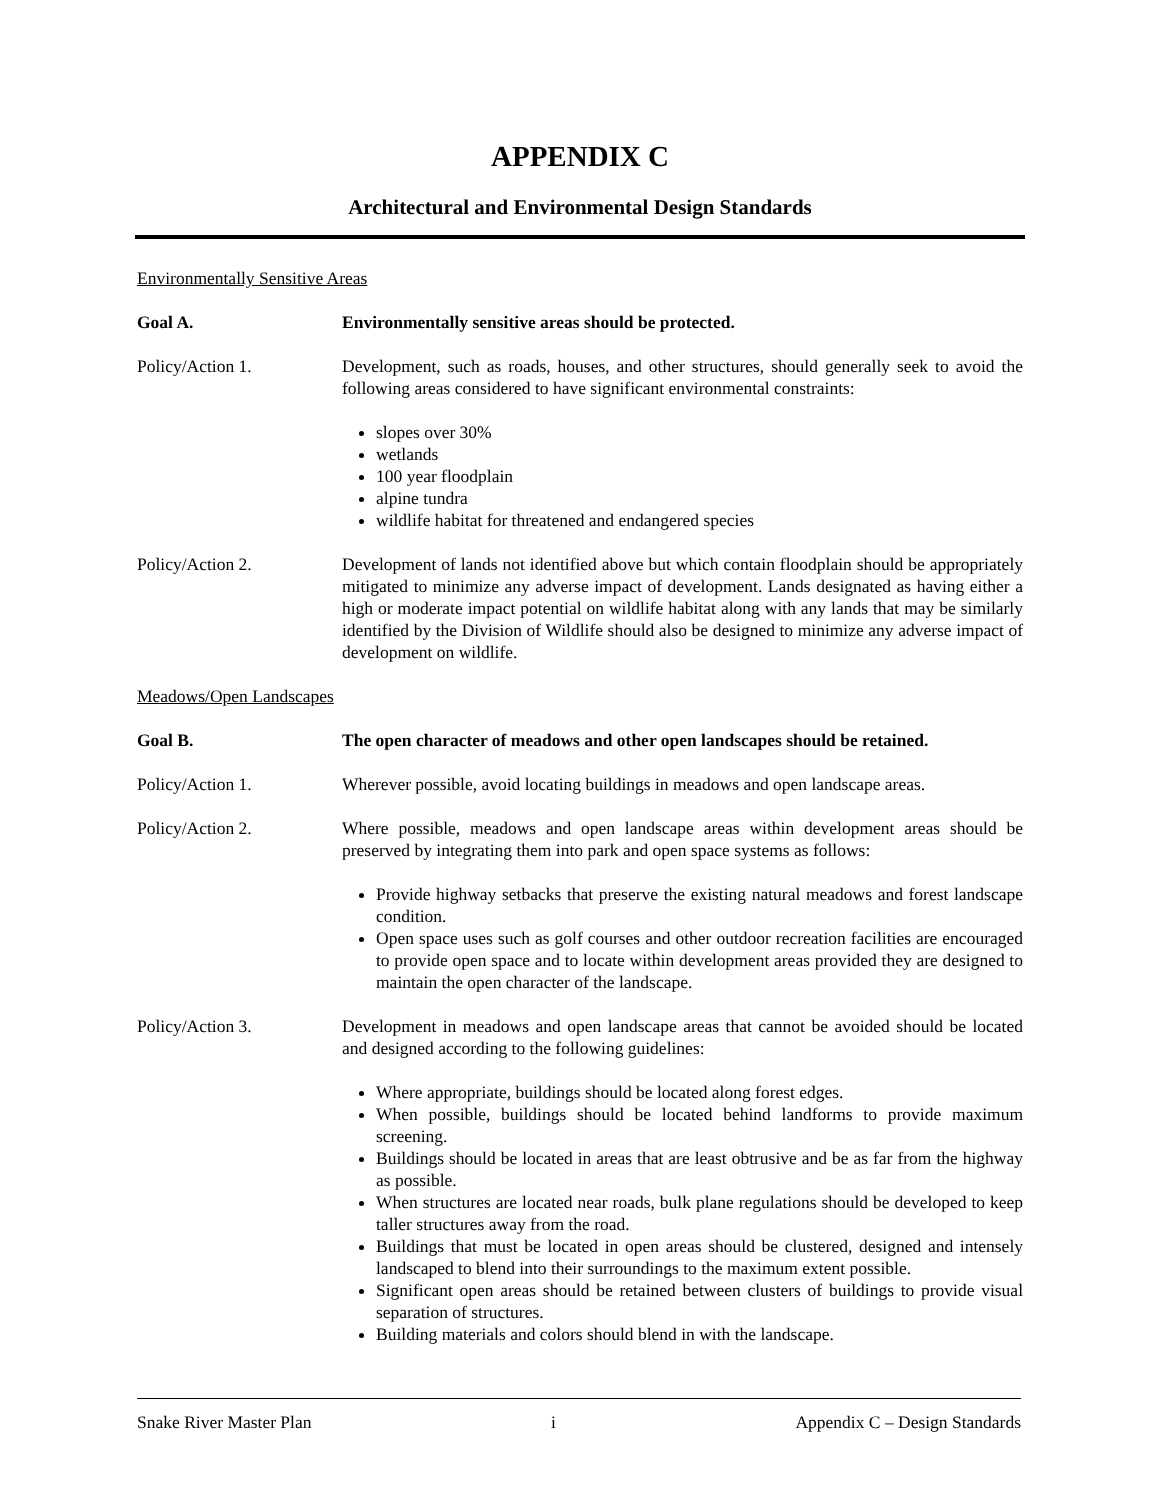APPENDIX C
Architectural and Environmental Design Standards
Environmentally Sensitive Areas
Goal A. Environmentally sensitive areas should be protected.
Policy/Action 1. Development, such as roads, houses, and other structures, should generally seek to avoid the following areas considered to have significant environmental constraints:
slopes over 30%
wetlands
100 year floodplain
alpine tundra
wildlife habitat for threatened and endangered species
Policy/Action 2. Development of lands not identified above but which contain floodplain should be appropriately mitigated to minimize any adverse impact of development. Lands designated as having either a high or moderate impact potential on wildlife habitat along with any lands that may be similarly identified by the Division of Wildlife should also be designed to minimize any adverse impact of development on wildlife.
Meadows/Open Landscapes
Goal B. The open character of meadows and other open landscapes should be retained.
Policy/Action 1. Wherever possible, avoid locating buildings in meadows and open landscape areas.
Policy/Action 2. Where possible, meadows and open landscape areas within development areas should be preserved by integrating them into park and open space systems as follows:
Provide highway setbacks that preserve the existing natural meadows and forest landscape condition.
Open space uses such as golf courses and other outdoor recreation facilities are encouraged to provide open space and to locate within development areas provided they are designed to maintain the open character of the landscape.
Policy/Action 3. Development in meadows and open landscape areas that cannot be avoided should be located and designed according to the following guidelines:
Where appropriate, buildings should be located along forest edges.
When possible, buildings should be located behind landforms to provide maximum screening.
Buildings should be located in areas that are least obtrusive and be as far from the highway as possible.
When structures are located near roads, bulk plane regulations should be developed to keep taller structures away from the road.
Buildings that must be located in open areas should be clustered, designed and intensely landscaped to blend into their surroundings to the maximum extent possible.
Significant open areas should be retained between clusters of buildings to provide visual separation of structures.
Building materials and colors should blend in with the landscape.
Snake River Master Plan i Appendix C – Design Standards